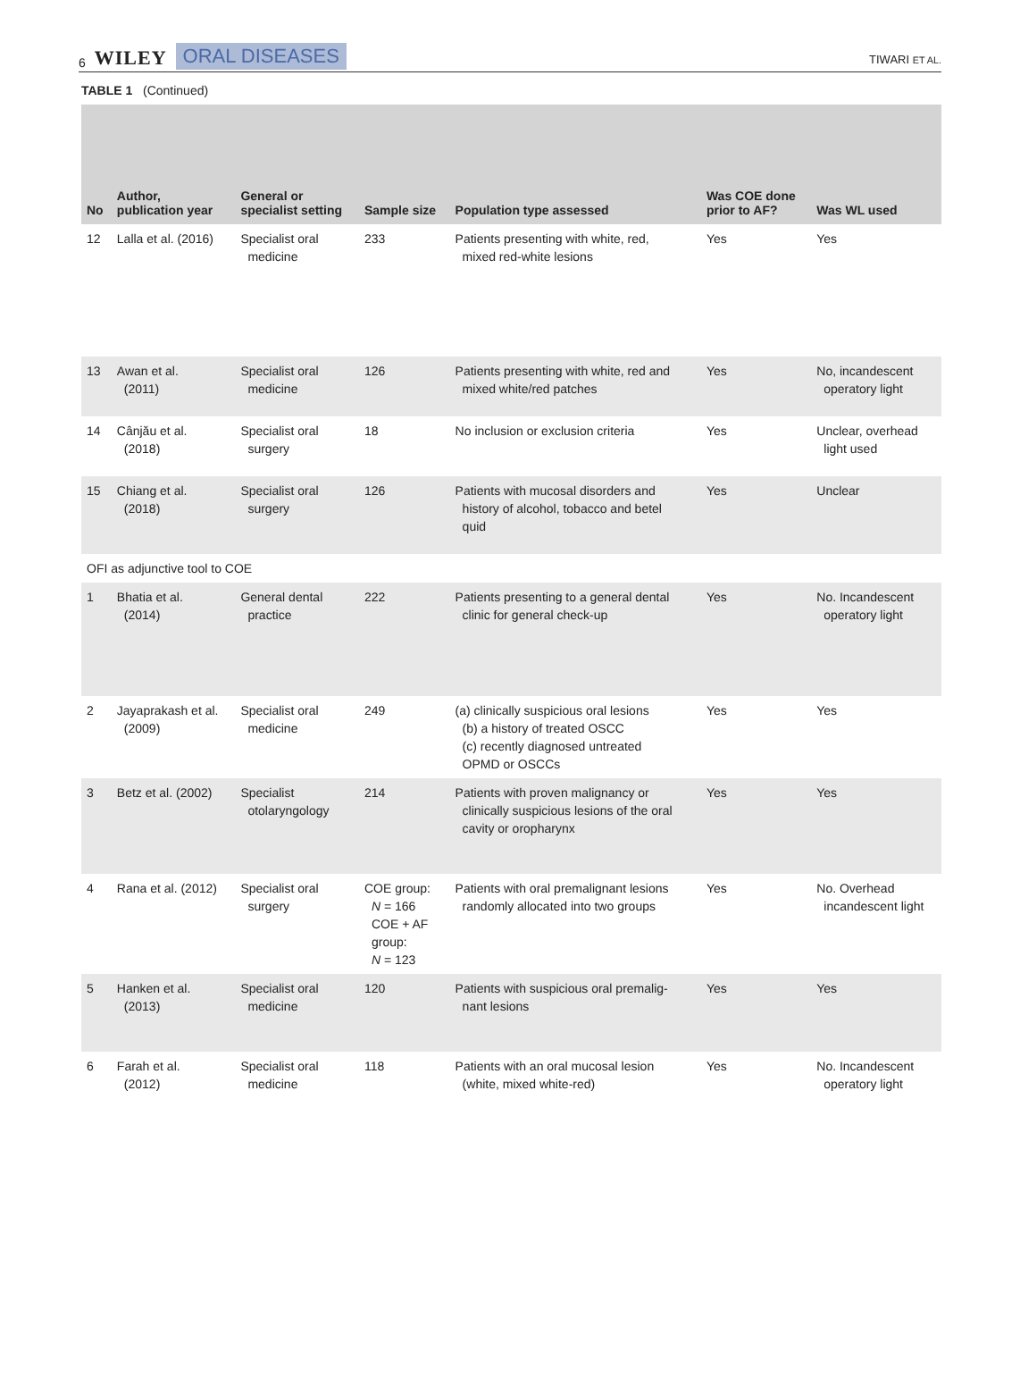6 WILEY ORAL DISEASES
TIWARI ET AL.
TABLE 1 (Continued)
| No | Author, publication year | General or specialist setting | Sample size | Population type assessed | Was COE done prior to AF? | Was WL used |
| --- | --- | --- | --- | --- | --- | --- |
| 12 | Lalla et al. (2016) | Specialist oral medicine | 233 | Patients presenting with white, red, mixed red-white lesions | Yes | Yes |
| 13 | Awan et al. (2011) | Specialist oral medicine | 126 | Patients presenting with white, red and mixed white/red patches | Yes | No, incandescent operatory light |
| 14 | Cânjău et al. (2018) | Specialist oral surgery | 18 | No inclusion or exclusion criteria | Yes | Unclear, overhead light used |
| 15 | Chiang et al. (2018) | Specialist oral surgery | 126 | Patients with mucosal disorders and history of alcohol, tobacco and betel quid | Yes | Unclear |
| OFI as adjunctive tool to COE | | | | | | |
| 1 | Bhatia et al. (2014) | General dental practice | 222 | Patients presenting to a general dental clinic for general check-up | Yes | No. Incandescent operatory light |
| 2 | Jayaprakash et al. (2009) | Specialist oral medicine | 249 | (a) clinically suspicious oral lesions (b) a history of treated OSCC (c) recently diagnosed untreated OPMD or OSCCs | Yes | Yes |
| 3 | Betz et al. (2002) | Specialist otolaryngology | 214 | Patients with proven malignancy or clinically suspicious lesions of the oral cavity or oropharynx | Yes | Yes |
| 4 | Rana et al. (2012) | Specialist oral surgery | COE group: N = 166 COE + AF group: N = 123 | Patients with oral premalignant lesions randomly allocated into two groups | Yes | No. Overhead incandescent light |
| 5 | Hanken et al. (2013) | Specialist oral medicine | 120 | Patients with suspicious oral premalig- nant lesions | Yes | Yes |
| 6 | Farah et al. (2012) | Specialist oral medicine | 118 | Patients with an oral mucosal lesion (white, mixed white-red) | Yes | No. Incandescent operatory light |